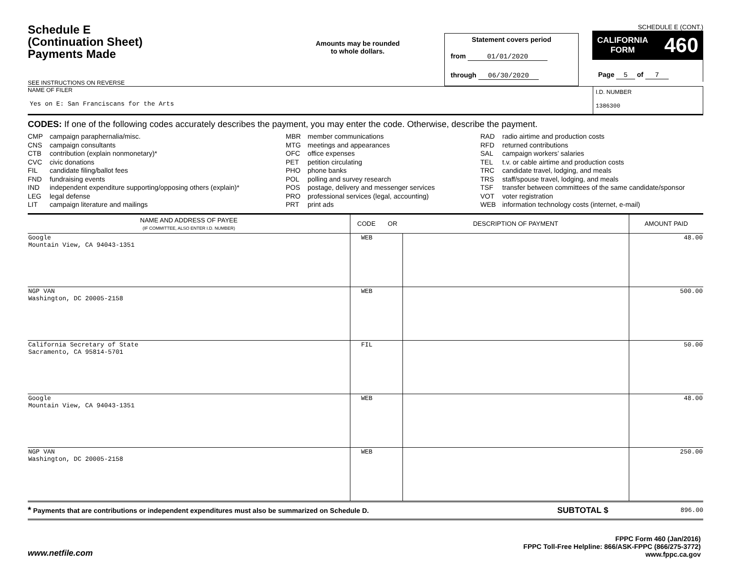Schedule E
(Continuation Sheet)
Payments Made
SEE INSTRUCTIONS ON REVERSE
Amounts may be rounded
to whole dollars.
Statement covers period
from 01/01/2020
through 06/30/2020
SCHEDULE E (CONT.)
CALIFORNIA
FORM 460
Page 5 of 7
NAME OF FILER
Yes on E: San Franciscans for the Arts
I.D. NUMBER
1386300
CODES: If one of the following codes accurately describes the payment, you may enter the code. Otherwise, describe the payment.
CMP campaign paraphernalia/misc.
CNS campaign consultants
CTB contribution (explain nonmonetary)*
CVC civic donations
FIL candidate filing/ballot fees
FND fundraising events
IND independent expenditure supporting/opposing others (explain)*
LEG legal defense
LIT campaign literature and mailings
MBR member communications
MTG meetings and appearances
OFC office expenses
PET petition circulating
PHO phone banks
POL polling and survey research
POS postage, delivery and messenger services
PRO professional services (legal, accounting)
PRT print ads
RAD radio airtime and production costs
RFD returned contributions
SAL campaign workers’ salaries
TEL t.v. or cable airtime and production costs
TRC candidate travel, lodging, and meals
TRS staff/spouse travel, lodging, and meals
TSF transfer between committees of the same candidate/sponsor
VOT voter registration
WEB information technology costs (internet, e-mail)
| NAME AND ADDRESS OF PAYEE (IF COMMITTEE, ALSO ENTER I.D. NUMBER) | CODE OR | DESCRIPTION OF PAYMENT | AMOUNT PAID |
| --- | --- | --- | --- |
| Google Mountain View, CA 94043-1351 | WEB | | 48.00 |
| NGP VAN Washington, DC 20005-2158 | WEB | | 500.00 |
| California Secretary of State Sacramento, CA 95814-5701 | FIL | | 50.00 |
| Google Mountain View, CA 94043-1351 | WEB | | 48.00 |
| NGP VAN Washington, DC 20005-2158 | WEB | | 250.00 |
* Payments that are contributions or independent expenditures must also be summarized on Schedule D.
SUBTOTAL $
896.00
www.netfile.com
FPPC Form 460 (Jan/2016)
FPPC Toll-Free Helpline: 866/ASK-FPPC (866/275-3772)
www.fppc.ca.gov